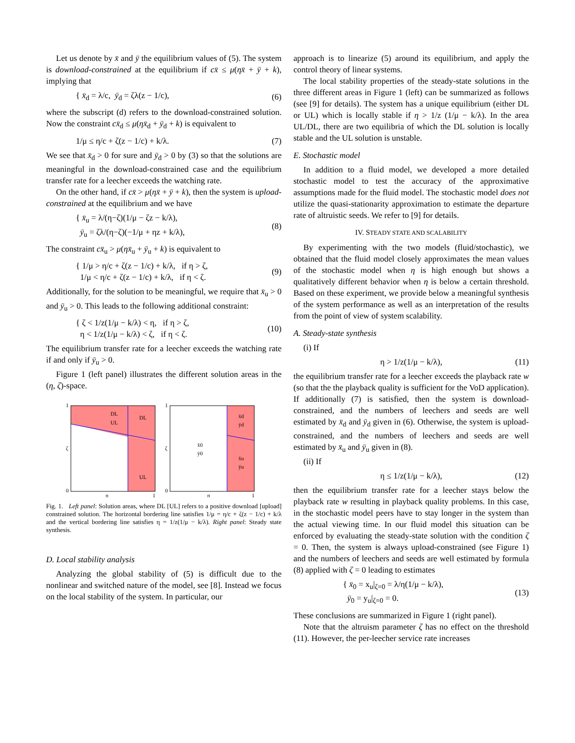Let us denote by x̄ and ȳ the equilibrium values of (5). The system is download-constrained at the equilibrium if cx̄ ≤ μ(ηx̄ + ȳ + k), implying that
{ x̄<sub>d</sub> = λ/c, ȳ<sub>d</sub> = ζλ(z − 1/c), (6)
where the subscript (d) refers to the download-constrained solution. Now the constraint cx̄<sub>d</sub> ≤ μ(ηx̄<sub>d</sub> + ȳ<sub>d</sub> + k) is equivalent to
1/μ ≤ η/c + ζ(z − 1/c) + k/λ. (7)
We see that x̄<sub>d</sub> > 0 for sure and ȳ<sub>d</sub> > 0 by (3) so that the solutions are meaningful in the download-constrained case and the equilibrium transfer rate for a leecher exceeds the watching rate.
On the other hand, if cx̄ > μ(ηx̄ + ȳ + k), then the system is upload-constrained at the equilibrium and we have
{ x̄<sub>u</sub> = λ/(η−ζ)(1/μ − ζz − k/λ),
ȳ<sub>u</sub> = ζλ/(η−ζ)(−1/μ + ηz + k/λ), (8)
The constraint cx̄<sub>u</sub> > μ(ηx̄<sub>u</sub> + ȳ<sub>u</sub> + k) is equivalent to
{ 1/μ > η/c + ζ(z − 1/c) + k/λ, if η > ζ,
1/μ < η/c + ζ(z − 1/c) + k/λ, if η < ζ. (9)
Additionally, for the solution to be meaningful, we require that x̄<sub>u</sub> > 0 and ȳ<sub>u</sub> > 0. This leads to the following additional constraint:
{ ζ < 1/z(1/μ − k/λ) < η, if η > ζ,
η < 1/z(1/μ − k/λ) < ζ, if η < ζ. (10)
The equilibrium transfer rate for a leecher exceeds the watching rate if and only if ȳ<sub>u</sub> > 0.
Figure 1 (left panel) illustrates the different solution areas in the (η, ζ)-space.
1
0
ζ
η
1
DL
UL
DL
UL
1
0
ζ
η
1
x̄0
ȳ0
x̄d
ȳd
x̄u
ȳu
Fig. 1. Left panel: Solution areas, where DL [UL] refers to a positive download [upload] constrained solution. The horizontal bordering line satisfies 1/μ = η/c + ζ(z − 1/c) + k/λ and the vertical bordering line satisfies η = 1/z(1/μ − k/λ). Right panel: Steady state synthesis.
D. Local stability analysis
Analyzing the global stability of (5) is difficult due to the nonlinear and switched nature of the model, see [8]. Instead we focus on the local stability of the system. In particular, our
approach is to linearize (5) around its equilibrium, and apply the control theory of linear systems.
The local stability properties of the steady-state solutions in the three different areas in Figure 1 (left) can be summarized as follows (see [9] for details). The system has a unique equilibrium (either DL or UL) which is locally stable if η > 1/z (1/μ − k/λ). In the area UL/DL, there are two equilibria of which the DL solution is locally stable and the UL solution is unstable.
E. Stochastic model
In addition to a fluid model, we developed a more detailed stochastic model to test the accuracy of the approximative assumptions made for the fluid model. The stochastic model does not utilize the quasi-stationarity approximation to estimate the departure rate of altruistic seeds. We refer to [9] for details.
IV. STEADY STATE AND SCALABILITY
By experimenting with the two models (fluid/stochastic), we obtained that the fluid model closely approximates the mean values of the stochastic model when η is high enough but shows a qualitatively different behavior when η is below a certain threshold. Based on these experiment, we provide below a meaningful synthesis of the system performance as well as an interpretation of the results from the point of view of system scalability.
A. Steady-state synthesis
(i) If
η > 1/z(1/μ − k/λ), (11)
the equilibrium transfer rate for a leecher exceeds the playback rate w (so that the the playback quality is sufficient for the VoD application). If additionally (7) is satisfied, then the system is download-constrained, and the numbers of leechers and seeds are well estimated by x̄<sub>d</sub> and ȳ<sub>d</sub> given in (6). Otherwise, the system is upload-constrained, and the numbers of leechers and seeds are well estimated by x̄<sub>u</sub> and ȳ<sub>u</sub> given in (8).
(ii) If
η ≤ 1/z(1/μ − k/λ), (12)
then the equilibrium transfer rate for a leecher stays below the playback rate w resulting in playback quality problems. In this case, in the stochastic model peers have to stay longer in the system than the actual viewing time. In our fluid model this situation can be enforced by evaluating the steady-state solution with the condition ζ = 0. Then, the system is always upload-constrained (see Figure 1) and the numbers of leechers and seeds are well estimated by formula (8) applied with ζ = 0 leading to estimates
{ x̄<sub>0</sub> = x<sub>u</sub>|<sub>ζ=0</sub> = λ/η(1/μ − k/λ),
ȳ<sub>0</sub> = y<sub>u</sub>|<sub>ζ=0</sub> = 0. (13)
These conclusions are summarized in Figure 1 (right panel).
Note that the altruism parameter ζ has no effect on the threshold (11). However, the per-leecher service rate increases